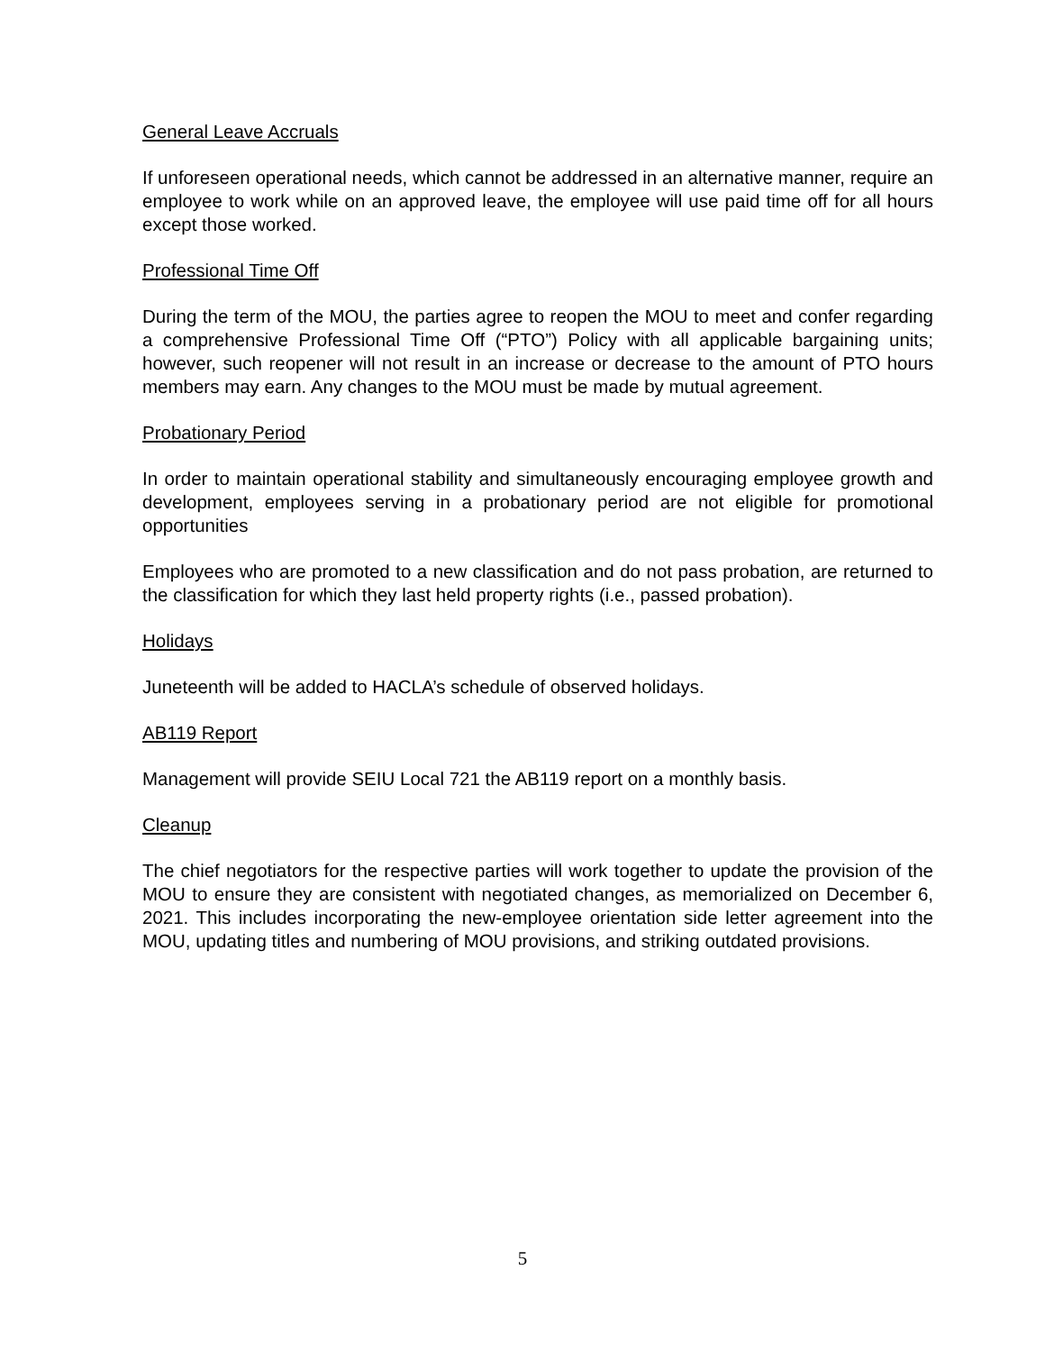General Leave Accruals
If unforeseen operational needs, which cannot be addressed in an alternative manner, require an employee to work while on an approved leave, the employee will use paid time off for all hours except those worked.
Professional Time Off
During the term of the MOU, the parties agree to reopen the MOU to meet and confer regarding a comprehensive Professional Time Off (“PTO”) Policy with all applicable bargaining units; however, such reopener will not result in an increase or decrease to the amount of PTO hours members may earn. Any changes to the MOU must be made by mutual agreement.
Probationary Period
In order to maintain operational stability and simultaneously encouraging employee growth and development, employees serving in a probationary period are not eligible for promotional opportunities
Employees who are promoted to a new classification and do not pass probation, are returned to the classification for which they last held property rights (i.e., passed probation).
Holidays
Juneteenth will be added to HACLA’s schedule of observed holidays.
AB119 Report
Management will provide SEIU Local 721 the AB119 report on a monthly basis.
Cleanup
The chief negotiators for the respective parties will work together to update the provision of the MOU to ensure they are consistent with negotiated changes, as memorialized on December 6, 2021. This includes incorporating the new-employee orientation side letter agreement into the MOU, updating titles and numbering of MOU provisions, and striking outdated provisions.
5